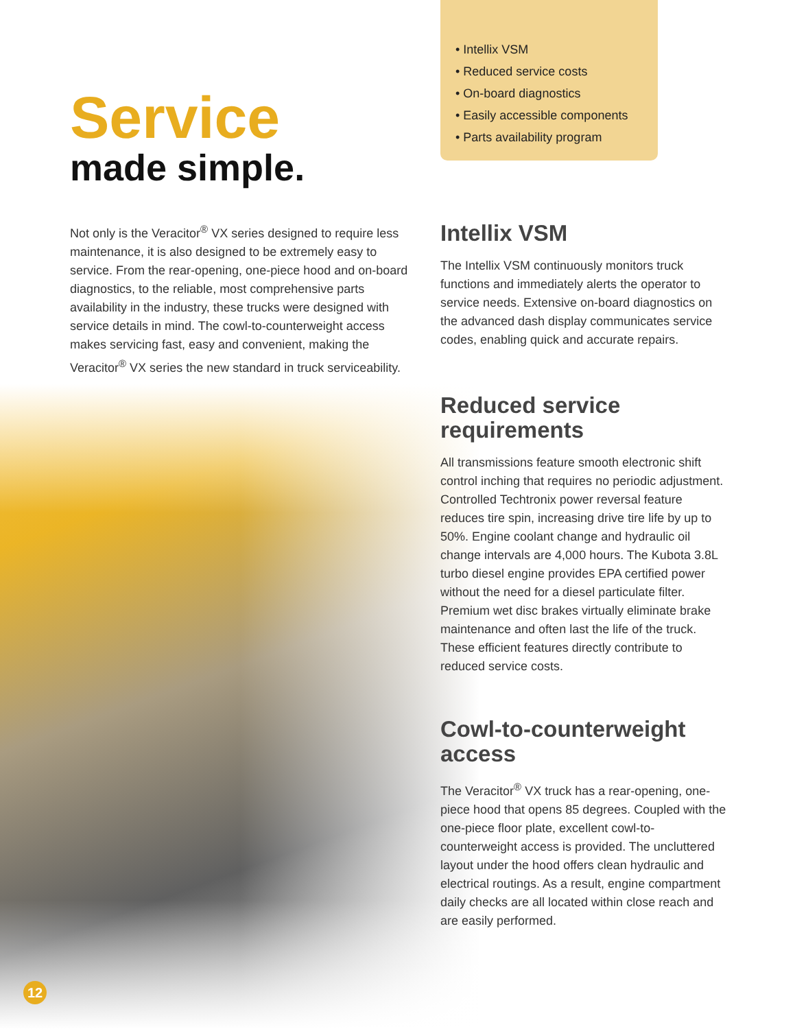Service
made simple.
Not only is the Veracitor<sup>®</sup> VX series designed to require less maintenance, it is also designed to be extremely easy to service. From the rear-opening, one-piece hood and on-board diagnostics, to the reliable, most comprehensive parts availability in the industry, these trucks were designed with service details in mind. The cowl-to-counterweight access makes servicing fast, easy and convenient, making the Veracitor<sup>®</sup> VX series the new standard in truck serviceability.
• Intellix VSM
• Reduced service costs
• On-board diagnostics
• Easily accessible components
• Parts availability program
Intellix VSM
The Intellix VSM continuously monitors truck functions and immediately alerts the operator to service needs. Extensive on-board diagnostics on the advanced dash display communicates service codes, enabling quick and accurate repairs.
Reduced service requirements
All transmissions feature smooth electronic shift control inching that requires no periodic adjustment. Controlled Techtronix power reversal feature reduces tire spin, increasing drive tire life by up to 50%. Engine coolant change and hydraulic oil change intervals are 4,000 hours. The Kubota 3.8L turbo diesel engine provides EPA certified power without the need for a diesel particulate filter. Premium wet disc brakes virtually eliminate brake maintenance and often last the life of the truck. These efficient features directly contribute to reduced service costs.
Cowl-to-counterweight access
The Veracitor<sup>®</sup> VX truck has a rear-opening, one-piece hood that opens 85 degrees. Coupled with the one-piece floor plate, excellent cowl-to-counterweight access is provided. The uncluttered layout under the hood offers clean hydraulic and electrical routings. As a result, engine compartment daily checks are all located within close reach and are easily performed.
12